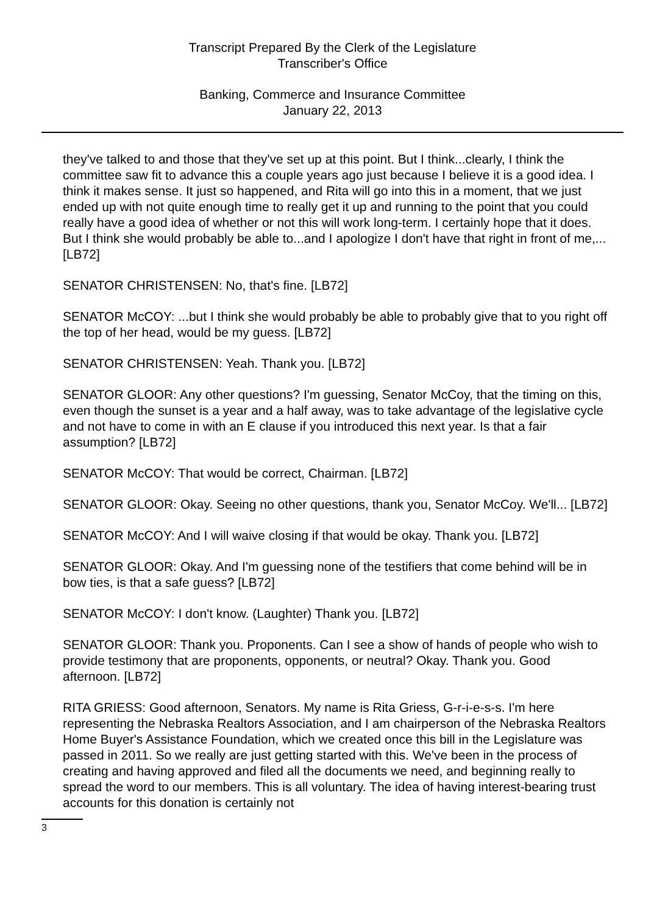Transcript Prepared By the Clerk of the Legislature
Transcriber's Office
Banking, Commerce and Insurance Committee
January 22, 2013
they've talked to and those that they've set up at this point. But I think...clearly, I think the committee saw fit to advance this a couple years ago just because I believe it is a good idea. I think it makes sense. It just so happened, and Rita will go into this in a moment, that we just ended up with not quite enough time to really get it up and running to the point that you could really have a good idea of whether or not this will work long-term. I certainly hope that it does. But I think she would probably be able to...and I apologize I don't have that right in front of me,... [LB72]
SENATOR CHRISTENSEN: No, that's fine. [LB72]
SENATOR McCOY: ...but I think she would probably be able to probably give that to you right off the top of her head, would be my guess. [LB72]
SENATOR CHRISTENSEN: Yeah. Thank you. [LB72]
SENATOR GLOOR: Any other questions? I'm guessing, Senator McCoy, that the timing on this, even though the sunset is a year and a half away, was to take advantage of the legislative cycle and not have to come in with an E clause if you introduced this next year. Is that a fair assumption? [LB72]
SENATOR McCOY: That would be correct, Chairman. [LB72]
SENATOR GLOOR: Okay. Seeing no other questions, thank you, Senator McCoy. We'll... [LB72]
SENATOR McCOY: And I will waive closing if that would be okay. Thank you. [LB72]
SENATOR GLOOR: Okay. And I'm guessing none of the testifiers that come behind will be in bow ties, is that a safe guess? [LB72]
SENATOR McCOY: I don't know. (Laughter) Thank you. [LB72]
SENATOR GLOOR: Thank you. Proponents. Can I see a show of hands of people who wish to provide testimony that are proponents, opponents, or neutral? Okay. Thank you. Good afternoon. [LB72]
RITA GRIESS: Good afternoon, Senators. My name is Rita Griess, G-r-i-e-s-s. I'm here representing the Nebraska Realtors Association, and I am chairperson of the Nebraska Realtors Home Buyer's Assistance Foundation, which we created once this bill in the Legislature was passed in 2011. So we really are just getting started with this. We've been in the process of creating and having approved and filed all the documents we need, and beginning really to spread the word to our members. This is all voluntary. The idea of having interest-bearing trust accounts for this donation is certainly not
3